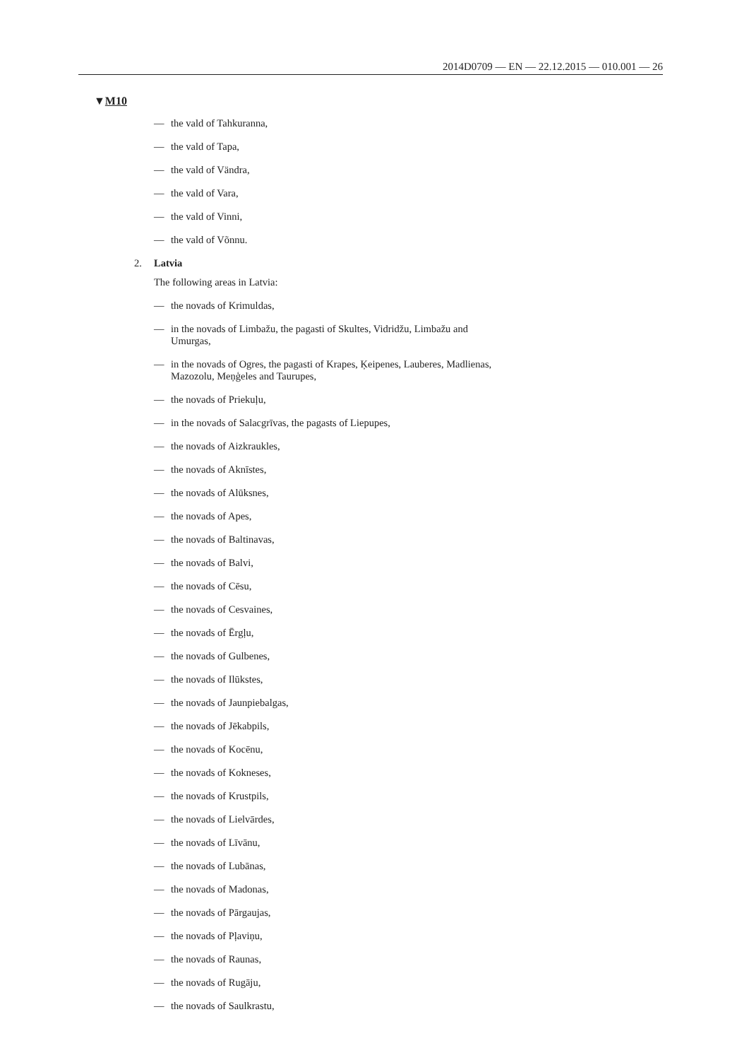2014D0709 — EN — 22.12.2015 — 010.001 — 26
▼M10
— the vald of Tahkuranna,
— the vald of Tapa,
— the vald of Vändra,
— the vald of Vara,
— the vald of Vinni,
— the vald of Võnnu.
2. Latvia
The following areas in Latvia:
— the novads of Krimuldas,
— in the novads of Limbažu, the pagasti of Skultes, Vidridžu, Limbažu and Umurgas,
— in the novads of Ogres, the pagasti of Krapes, Ķeipenes, Lauberes, Madlienas, Mazozolu, Meņģeles and Taurupes,
— the novads of Priekuļu,
— in the novads of Salacgrīvas, the pagasts of Liepupes,
— the novads of Aizkraukles,
— the novads of Aknīstes,
— the novads of Alūksnes,
— the novads of Apes,
— the novads of Baltinavas,
— the novads of Balvi,
— the novads of Cēsu,
— the novads of Cesvaines,
— the novads of Ērgļu,
— the novads of Gulbenes,
— the novads of Ilūkstes,
— the novads of Jaunpiebalgas,
— the novads of Jēkabpils,
— the novads of Kocēnu,
— the novads of Kokneses,
— the novads of Krustpils,
— the novads of Lielvārdes,
— the novads of Līvānu,
— the novads of Lubānas,
— the novads of Madonas,
— the novads of Pārgaujas,
— the novads of Pļaviņu,
— the novads of Raunas,
— the novads of Rugāju,
— the novads of Saulkrastu,